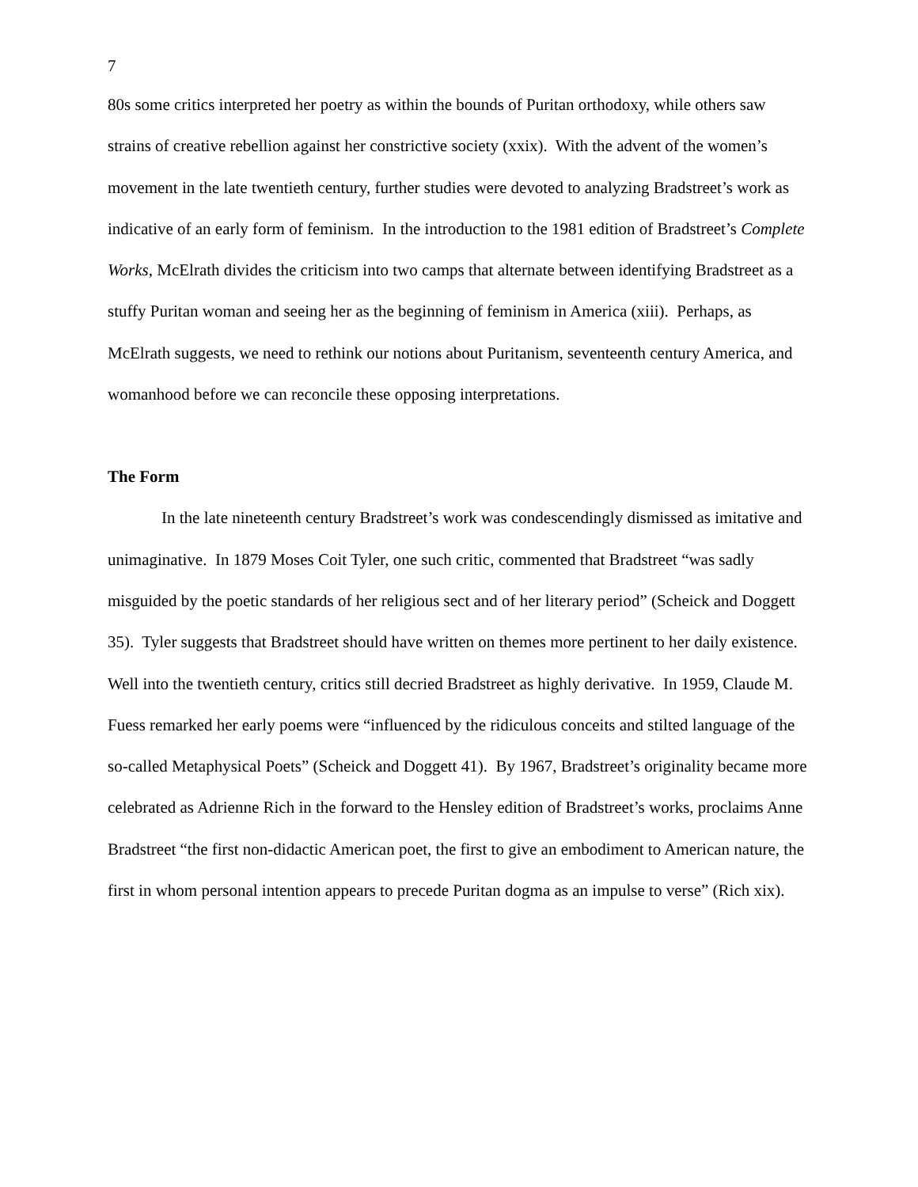7
80s some critics interpreted her poetry as within the bounds of Puritan orthodoxy, while others saw strains of creative rebellion against her constrictive society (xxix). With the advent of the women’s movement in the late twentieth century, further studies were devoted to analyzing Bradstreet’s work as indicative of an early form of feminism. In the introduction to the 1981 edition of Bradstreet’s Complete Works, McElrath divides the criticism into two camps that alternate between identifying Bradstreet as a stuffy Puritan woman and seeing her as the beginning of feminism in America (xiii). Perhaps, as McElrath suggests, we need to rethink our notions about Puritanism, seventeenth century America, and womanhood before we can reconcile these opposing interpretations.
The Form
In the late nineteenth century Bradstreet’s work was condescendingly dismissed as imitative and unimaginative. In 1879 Moses Coit Tyler, one such critic, commented that Bradstreet “was sadly misguided by the poetic standards of her religious sect and of her literary period” (Scheick and Doggett 35). Tyler suggests that Bradstreet should have written on themes more pertinent to her daily existence. Well into the twentieth century, critics still decried Bradstreet as highly derivative. In 1959, Claude M. Fuess remarked her early poems were “influenced by the ridiculous conceits and stilted language of the so-called Metaphysical Poets” (Scheick and Doggett 41). By 1967, Bradstreet’s originality became more celebrated as Adrienne Rich in the forward to the Hensley edition of Bradstreet’s works, proclaims Anne Bradstreet “the first non-didactic American poet, the first to give an embodiment to American nature, the first in whom personal intention appears to precede Puritan dogma as an impulse to verse” (Rich xix).